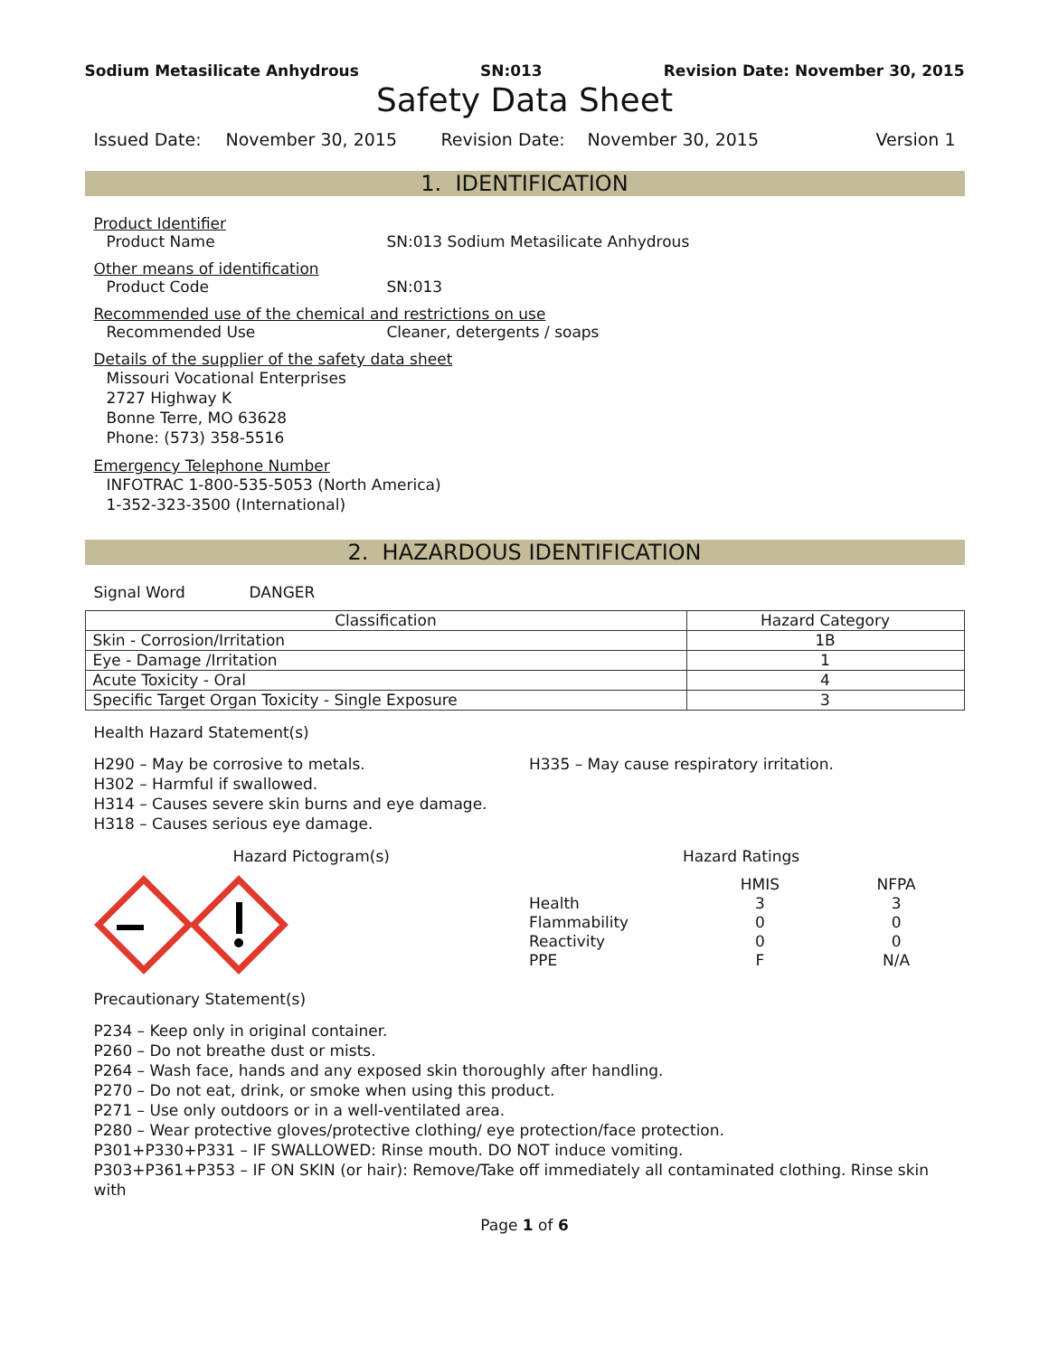Sodium Metasilicate Anhydrous SN:013 Revision Date: November 30, 2015
Safety Data Sheet
Issued Date: November 30, 2015 Revision Date: November 30, 2015 Version 1
1. IDENTIFICATION
Product Identifier
Product Name SN:013 Sodium Metasilicate Anhydrous
Other means of identification
Product Code SN:013
Recommended use of the chemical and restrictions on use
Recommended Use Cleaner, detergents / soaps
Details of the supplier of the safety data sheet
Missouri Vocational Enterprises
2727 Highway K
Bonne Terre, MO 63628
Phone: (573) 358-5516
Emergency Telephone Number
INFOTRAC 1-800-535-5053 (North America)
1-352-323-3500 (International)
2. HAZARDOUS IDENTIFICATION
Signal Word DANGER
| Classification | Hazard Category |
| --- | --- |
| Skin - Corrosion/Irritation | 1B |
| Eye - Damage /Irritation | 1 |
| Acute Toxicity - Oral | 4 |
| Specific Target Organ Toxicity - Single Exposure | 3 |
Health Hazard Statement(s)
H290 – May be corrosive to metals.
H302 – Harmful if swallowed.
H314 – Causes severe skin burns and eye damage.
H318 – Causes serious eye damage.
H335 – May cause respiratory irritation.
Hazard Pictogram(s) Hazard Ratings
| | HMIS | NFPA |
| Health | 3 | 3 |
| Flammability | 0 | 0 |
| Reactivity | 0 | 0 |
| PPE | F | N/A |
Precautionary Statement(s)
P234 – Keep only in original container.
P260 – Do not breathe dust or mists.
P264 – Wash face, hands and any exposed skin thoroughly after handling.
P270 – Do not eat, drink, or smoke when using this product.
P271 – Use only outdoors or in a well-ventilated area.
P280 – Wear protective gloves/protective clothing/ eye protection/face protection.
P301+P330+P331 – IF SWALLOWED: Rinse mouth. DO NOT induce vomiting.
P303+P361+P353 – IF ON SKIN (or hair): Remove/Take off immediately all contaminated clothing. Rinse skin with
Page 1 of 6